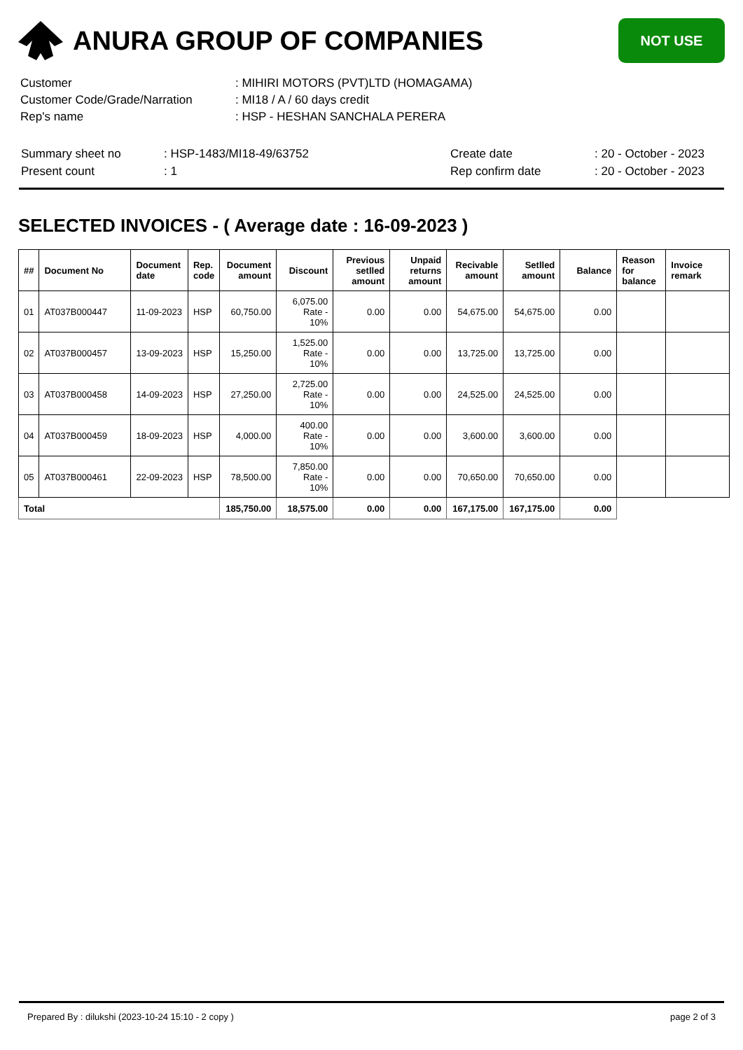ANURA GROUP OF COMPANIES
NOT USE
| Customer | : MIHIRI MOTORS (PVT)LTD (HOMAGAMA) |
| Customer Code/Grade/Narration | : MI18 / A / 60 days credit |
| Rep's name | : HSP - HESHAN SANCHALA PERERA |
| Summary sheet no | : HSP-1483/MI18-49/63752 | Create date | : 20 - October - 2023 |
| Present count | : 1 | Rep confirm date | : 20 - October - 2023 |
SELECTED INVOICES - ( Average date : 16-09-2023 )
| ## | Document No | Document date | Rep. code | Document amount | Discount | Previous setlled amount | Unpaid returns amount | Recivable amount | Setlled amount | Balance | Reason for balance | Invoice remark |
| --- | --- | --- | --- | --- | --- | --- | --- | --- | --- | --- | --- | --- |
| 01 | AT037B000447 | 11-09-2023 | HSP | 60,750.00 | 6,075.00 Rate - 10% | 0.00 | 0.00 | 54,675.00 | 54,675.00 | 0.00 | | |
| 02 | AT037B000457 | 13-09-2023 | HSP | 15,250.00 | 1,525.00 Rate - 10% | 0.00 | 0.00 | 13,725.00 | 13,725.00 | 0.00 | | |
| 03 | AT037B000458 | 14-09-2023 | HSP | 27,250.00 | 2,725.00 Rate - 10% | 0.00 | 0.00 | 24,525.00 | 24,525.00 | 0.00 | | |
| 04 | AT037B000459 | 18-09-2023 | HSP | 4,000.00 | 400.00 Rate - 10% | 0.00 | 0.00 | 3,600.00 | 3,600.00 | 0.00 | | |
| 05 | AT037B000461 | 22-09-2023 | HSP | 78,500.00 | 7,850.00 Rate - 10% | 0.00 | 0.00 | 70,650.00 | 70,650.00 | 0.00 | | |
| Total | | | | 185,750.00 | 18,575.00 | 0.00 | 0.00 | 167,175.00 | 167,175.00 | 0.00 | | |
Prepared By : dilukshi (2023-10-24 15:10 - 2 copy ) page 2 of 3